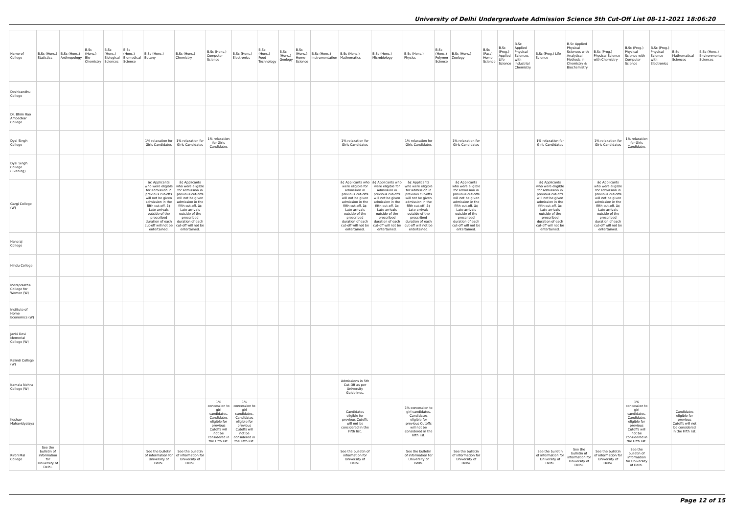University of Delhi Undergraduate Admission Science 5th Cut-Off List 08-11-2021 18:06:20
| Name of College | B.Sc (Hons.) Statistics | B.Sc (Hons.) Anthropology | B.Sc (Hons.) Bio-Chemistry | B.Sc (Hons.) Biological Sciences | B.Sc (Hons.) Biomedical Science | B.Sc (Hons.) Botany | B.Sc (Hons.) Chemistry | B.Sc (Hons.) Computer Science | B.Sc (Hons.) Electronics | B.Sc (Hons.) Food Technology | B.Sc (Hons.) Geology | B.Sc (Hons.) Home Science | B.Sc (Hons.) Instrumentation | B.Sc (Hons.) Mathematics | B.Sc (Hons.) Microbiology | B.Sc (Hons.) Physics | B.Sc (Hons.) Polymer Science | B.Sc (Hons.) Zoology | B.Sc (Pass) Home Science | B.Sc (Prog.) Applied Life Science | B.Sc Applied Physical Sciences with Industrial Chemistry | B.Sc (Prog.) Life Science | B.Sc Applied Physical Sciences with Analytical Methods in Chemistry & Biochemistry | B.Sc (Prog.) Physical Science with Chemistry | B.Sc (Prog.) Physical Science with Computer Science | B.Sc (Prog.) Physical Science with Electronics | B.Sc Mathematical Sciences | B.Sc (Hons.) Environmental Sciences |
| --- | --- | --- | --- | --- | --- | --- | --- | --- | --- | --- | --- | --- | --- | --- | --- | --- | --- | --- | --- | --- | --- | --- | --- | --- | --- | --- | --- | --- |
| Deshbandhu College | | | | | | | | | | | | | | | | | | | | | | | | | | | | |
| Dr. Bhim Rao Ambedkar College | | | | | | | | | | | | | | | | | | | | | | | | | | | | |
| Dyal Singh College | | | | | | 1% relaxation for Girls Candidates | 1% relaxation for Girls Candidates | 1% relaxation for Girls Candidates | | | | | | 1% relaxation for Girls Candidates | | 1% relaxation for Girls Candidates | | 1% relaxation for Girls Candidates | | | | 1% relaxation for Girls Candidates | | 1% relaxation for Girls Candidates | 1% relaxation for Girls Candidates | | | |
| Dyal Singh College (Evening) | | | | | | | | | | | | | | | | | | | | | | | | | | | | |
| Gargi College (W) | | | | | | â¢ Applicants who were eligible for admission in previous cut-offs will not be given admission in the fifth cut-off. â¢ Late arrivals outside of the prescribed duration of each cut-off will not be entertained. | â¢ Applicants who were eligible for admission in previous cut-offs will not be given admission in the fifth cut-off. â¢ Late arrivals outside of the prescribed duration of each cut-off will not be entertained. | | | | | | | â¢ Applicants who were eligible for admission in previous cut-offs will not be given admission in the fifth cut-off. â¢ Late arrivals outside of the prescribed duration of each cut-off will not be entertained. | â¢ Applicants who were eligible for admission in previous cut-offs will not be given admission in the fifth cut-off. â¢ Late arrivals outside of the prescribed duration of each cut-off will not be entertained. | â¢ Applicants who were eligible for admission in previous cut-offs will not be given admission in the fifth cut-off. â¢ Late arrivals outside of the prescribed duration of each cut-off will not be entertained. | | â¢ Applicants who were eligible for admission in previous cut-offs will not be given admission in the fifth cut-off. â¢ Late arrivals outside of the prescribed duration of each cut-off will not be entertained. | | | | â¢ Applicants who were eligible for admission in previous cut-offs will not be given admission in the fifth cut-off. â¢ Late arrivals outside of the prescribed duration of each cut-off will not be entertained. | | â¢ Applicants who were eligible for admission in previous cut-offs will not be given admission in the fifth cut-off. â¢ Late arrivals outside of the prescribed duration of each cut-off will not be entertained. | | | | |
| Hansraj College | | | | | | | | | | | | | | | | | | | | | | | | | | | | |
| Hindu College | | | | | | | | | | | | | | | | | | | | | | | | | | | | |
| Indraprastha College for Women (W) | | | | | | | | | | | | | | | | | | | | | | | | | | | | |
| Institute of Home Economics (W) | | | | | | | | | | | | | | | | | | | | | | | | | | | | |
| Janki Devi Memorial College (W) | | | | | | | | | | | | | | | | | | | | | | | | | | | | |
| Kalindi College (W) | | | | | | | | | | | | | | | | | | | | | | | | | | | | |
| Kamala Nehru College (W) | | | | | | | | | | | | | | Admissions in 5th Cut-Off as per University Guidelines. | | | | | | | | | | | | | | |
| Keshav Mahavidyalaya | | | | | | | | 1% concession to girl candidates. Candidates eligible for previous Cutoffs will not be considered in the Fifth list. | 1% concession to girl candidates. Candidates eligible for previous Cutoffs will not be considered in the Fifth list. | | | | | Candidates eligible for previous Cutoffs will not be considered in the Fifth list. | | 1% concession to girl candidates. Candidates eligible for previous Cutoffs will not be considered in the Fifth list. | | | | | | | | | 1% concession to girl candidates. Candidates eligible for previous Cutoffs will not be considered in the Fifth list. | | Candidates eligible for previous Cutoffs will not be considered in the Fifth list. | |
| Kirori Mal College | See the bulletin of information for University of Delhi. | | | | | See the bulletin of information for University of Delhi. | See the bulletin of information for University of Delhi. | | | | | | | See the bulletin of information for University of Delhi. | | See the bulletin of information for University of Delhi. | | See the bulletin of information for University of Delhi. | | | | See the bulletin of information for University of Delhi. | See the bulletin of information for University of Delhi. | See the bulletin of information for University of Delhi. | See the bulletin of information for University of Delhi. | | | |
Page 12 of 15